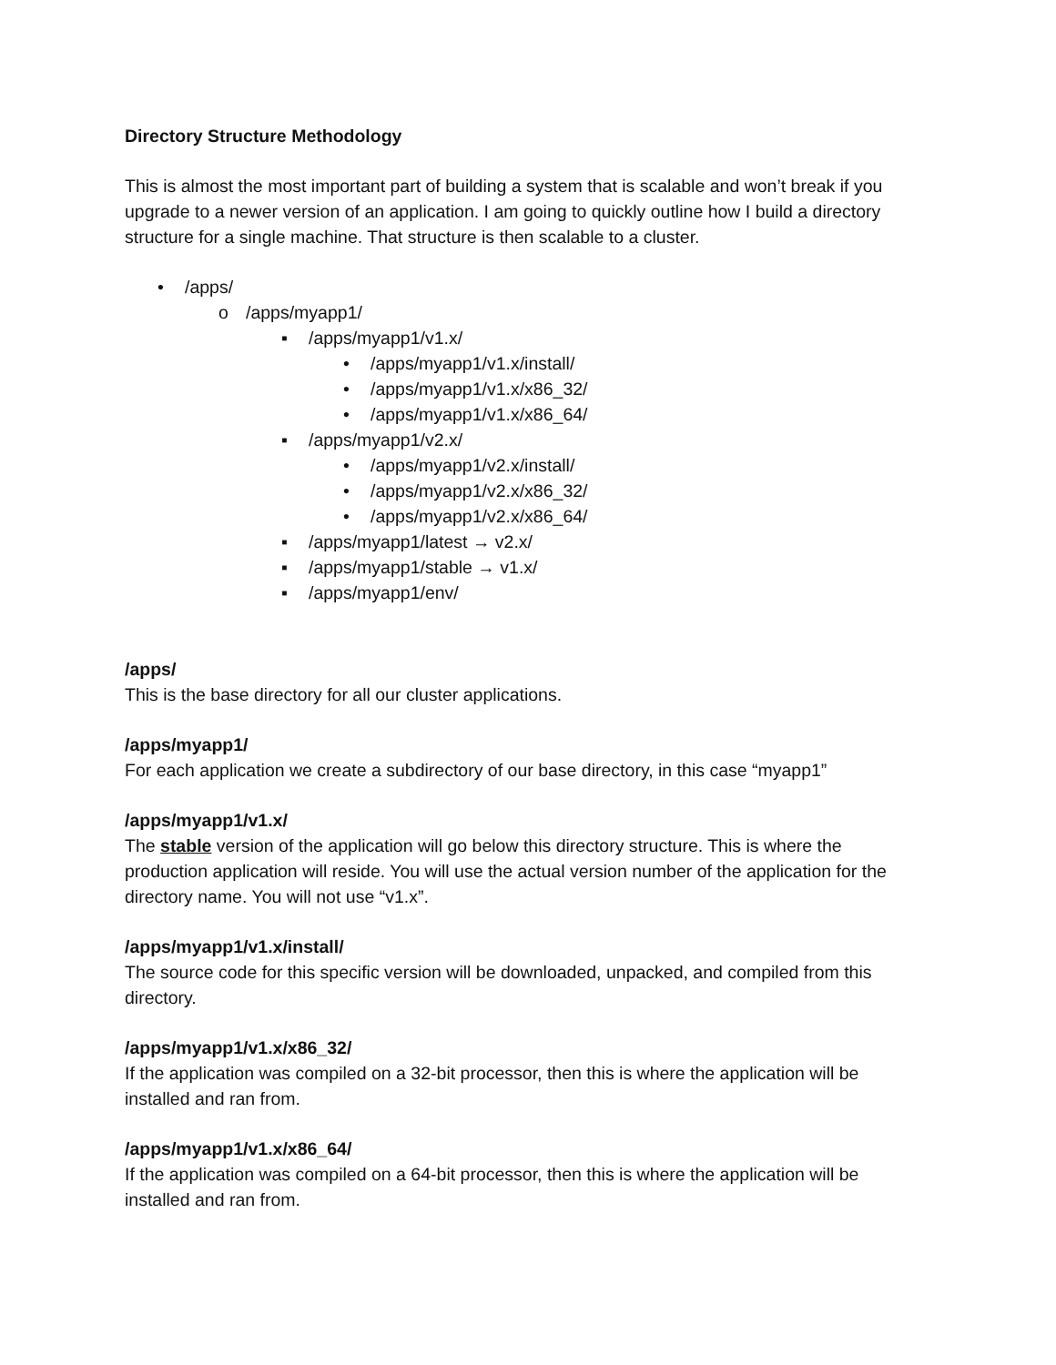Directory Structure Methodology
This is almost the most important part of building a system that is scalable and won’t break if you upgrade to a newer version of an application. I am going to quickly outline how I build a directory structure for a single machine. That structure is then scalable to a cluster.
• /apps/
o /apps/myapp1/
▪ /apps/myapp1/v1.x/
• /apps/myapp1/v1.x/install/
• /apps/myapp1/v1.x/x86_32/
• /apps/myapp1/v1.x/x86_64/
▪ /apps/myapp1/v2.x/
• /apps/myapp1/v2.x/install/
• /apps/myapp1/v2.x/x86_32/
• /apps/myapp1/v2.x/x86_64/
▪ /apps/myapp1/latest → v2.x/
▪ /apps/myapp1/stable → v1.x/
▪ /apps/myapp1/env/
/apps/
This is the base directory for all our cluster applications.
/apps/myapp1/
For each application we create a subdirectory of our base directory, in this case “myapp1”
/apps/myapp1/v1.x/
The stable version of the application will go below this directory structure. This is where the production application will reside. You will use the actual version number of the application for the directory name. You will not use “v1.x”.
/apps/myapp1/v1.x/install/
The source code for this specific version will be downloaded, unpacked, and compiled from this directory.
/apps/myapp1/v1.x/x86_32/
If the application was compiled on a 32-bit processor, then this is where the application will be installed and ran from.
/apps/myapp1/v1.x/x86_64/
If the application was compiled on a 64-bit processor, then this is where the application will be installed and ran from.